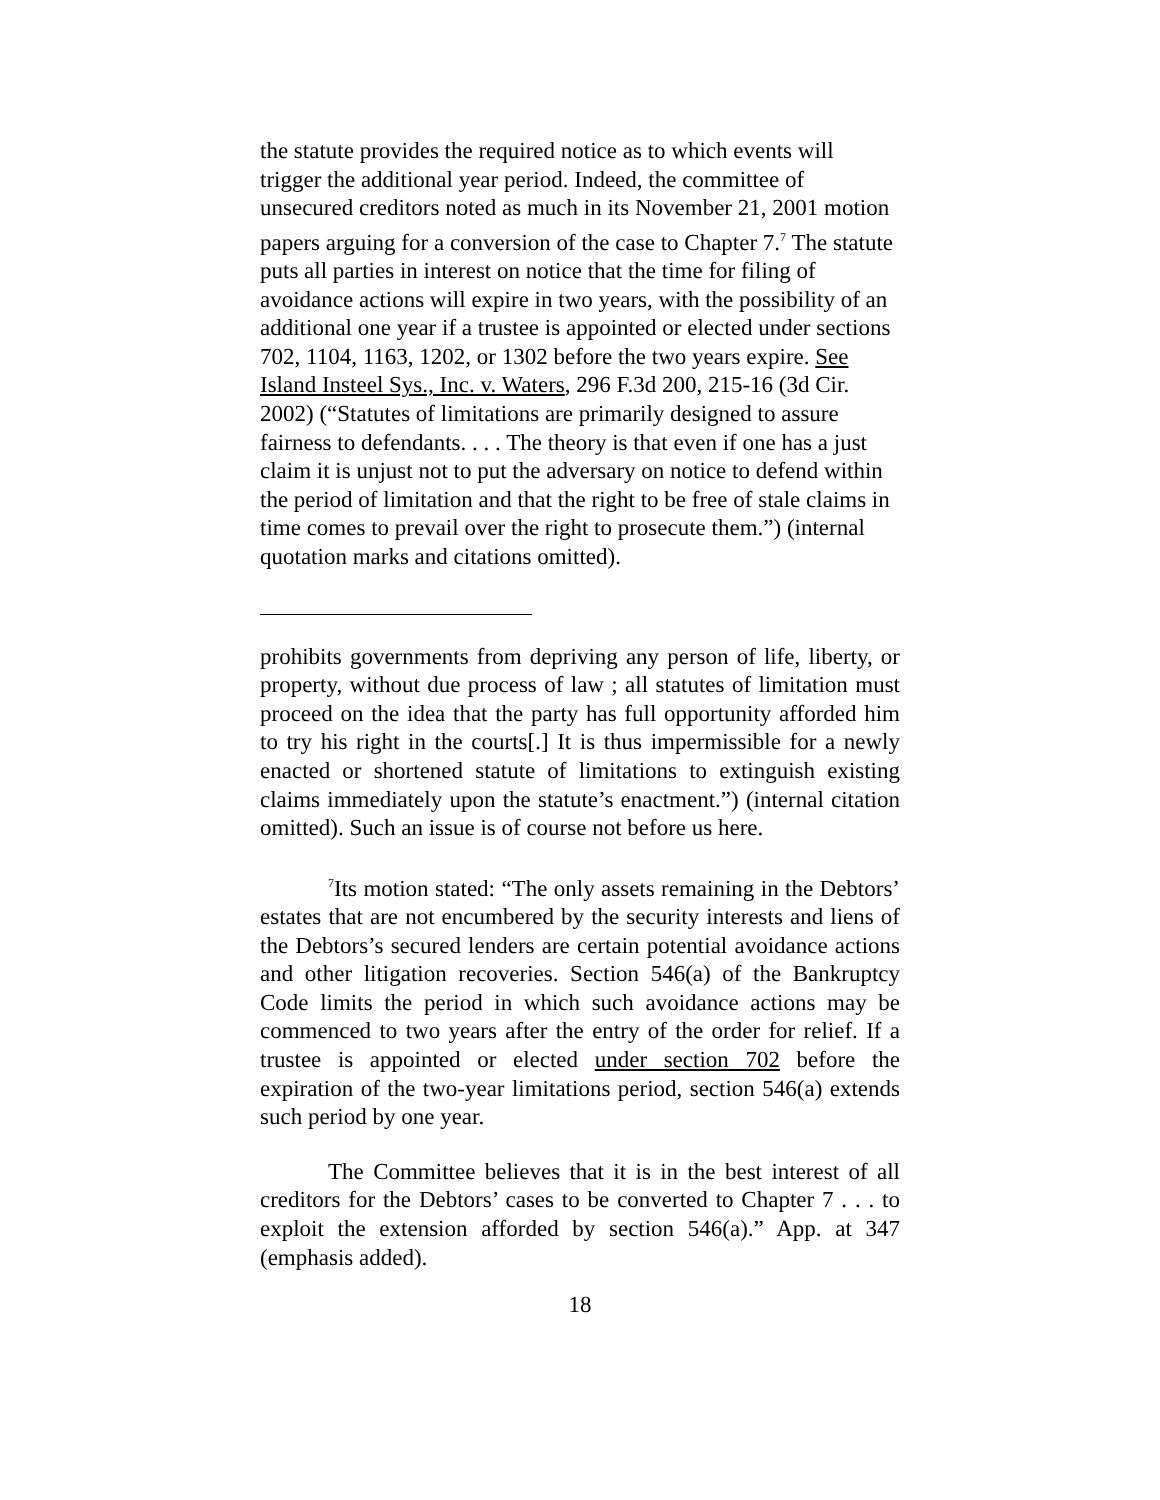the statute provides the required notice as to which events will trigger the additional year period. Indeed, the committee of unsecured creditors noted as much in its November 21, 2001 motion papers arguing for a conversion of the case to Chapter 7.<sup>7</sup> The statute puts all parties in interest on notice that the time for filing of avoidance actions will expire in two years, with the possibility of an additional one year if a trustee is appointed or elected under sections 702, 1104, 1163, 1202, or 1302 before the two years expire. See Island Insteel Sys., Inc. v. Waters, 296 F.3d 200, 215-16 (3d Cir. 2002) (“Statutes of limitations are primarily designed to assure fairness to defendants. . . . The theory is that even if one has a just claim it is unjust not to put the adversary on notice to defend within the period of limitation and that the right to be free of stale claims in time comes to prevail over the right to prosecute them.”) (internal quotation marks and citations omitted).
prohibits governments from depriving any person of life, liberty, or property, without due process of law ; all statutes of limitation must proceed on the idea that the party has full opportunity afforded him to try his right in the courts[.] It is thus impermissible for a newly enacted or shortened statute of limitations to extinguish existing claims immediately upon the statute’s enactment.”) (internal citation omitted). Such an issue is of course not before us here.
<sup>7</sup> Its motion stated: “The only assets remaining in the Debtors’ estates that are not encumbered by the security interests and liens of the Debtors’s secured lenders are certain potential avoidance actions and other litigation recoveries. Section 546(a) of the Bankruptcy Code limits the period in which such avoidance actions may be commenced to two years after the entry of the order for relief. If a trustee is appointed or elected under section 702 before the expiration of the two-year limitations period, section 546(a) extends such period by one year.
The Committee believes that it is in the best interest of all creditors for the Debtors’ cases to be converted to Chapter 7 . . . to exploit the extension afforded by section 546(a).” App. at 347 (emphasis added).
18